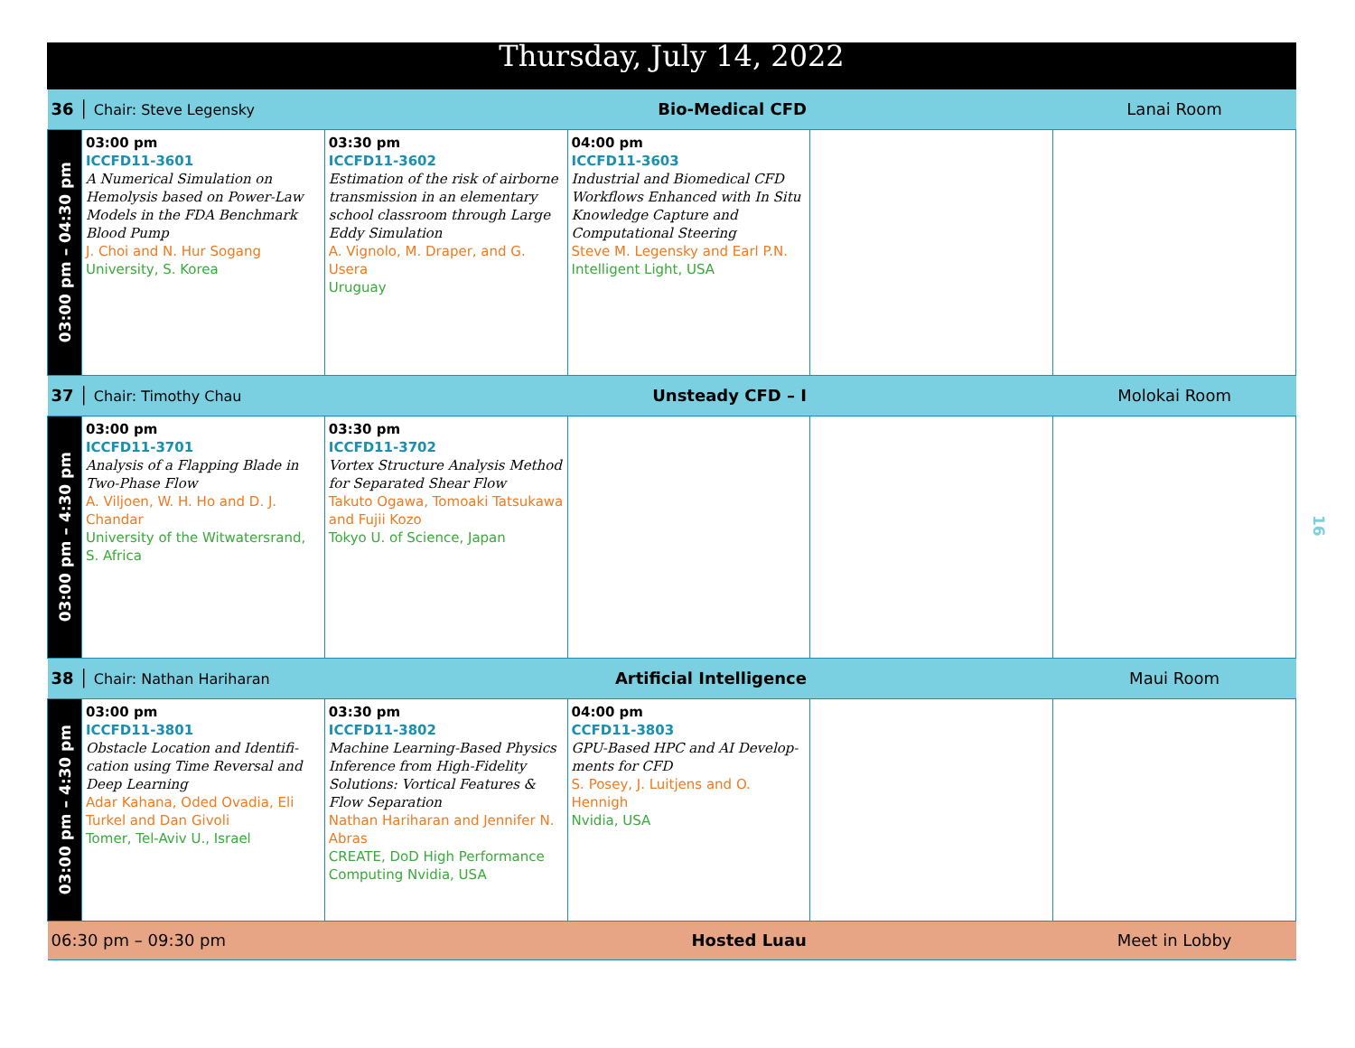| Thursday, July 14, 2022 | | | | | |
| 36 │ Chair: Steve Legensky | | Bio-Medical CFD | | | Lanai Room |
| 03:00 pm – 04:30 pm | 03:00 pm ICCFD11-3601 A Numerical Simulation on Hemolysis based on Power-Law Models in the FDA Benchmark Blood Pump J. Choi and N. Hur Sogang University, S. Korea | 03:30 pm ICCFD11-3602 Estimation of the risk of airborne transmission in an elementary school classroom through Large Eddy Simulation A. Vignolo, M. Draper, and G. Usera Uruguay | 04:00 pm ICCFD11-3603 Industrial and Biomedical CFD Workflows Enhanced with In Situ Knowledge Capture and Computational Steering Steve M. Legensky and Earl P.N. Intelligent Light, USA | | |
| 37 │ Chair: Timothy Chau | | Unsteady CFD – I | | | Molokai Room |
| 03:00 pm – 4:30 pm | 03:00 pm ICCFD11-3701 Analysis of a Flapping Blade in Two-Phase Flow A. Viljoen, W. H. Ho and D. J. Chandar University of the Witwatersrand, S. Africa | 03:30 pm ICCFD11-3702 Vortex Structure Analysis Method for Separated Shear Flow Takuto Ogawa, Tomoaki Tatsukawa and Fujii Kozo Tokyo U. of Science, Japan | | | |
| 38 │ Chair: Nathan Hariharan | | Artificial Intelligence | | | Maui Room |
| 03:00 pm – 4:30 pm | 03:00 pm ICCFD11-3801 Obstacle Location and Identifi-cation using Time Reversal and Deep Learning Adar Kahana, Oded Ovadia, Eli Turkel and Dan Givoli Tomer, Tel-Aviv U., Israel | 03:30 pm ICCFD11-3802 Machine Learning-Based Physics Inference from High-Fidelity Solutions: Vortical Features & Flow Separation Nathan Hariharan and Jennifer N. Abras CREATE, DoD High Performance Computing Nvidia, USA | 04:00 pm CCFD11-3803 GPU-Based HPC and AI Develop-ments for CFD S. Posey, J. Luitjens and O. Hennigh Nvidia, USA | | |
| 06:30 pm – 09:30 pm | | Hosted Luau | | | Meet in Lobby |
16